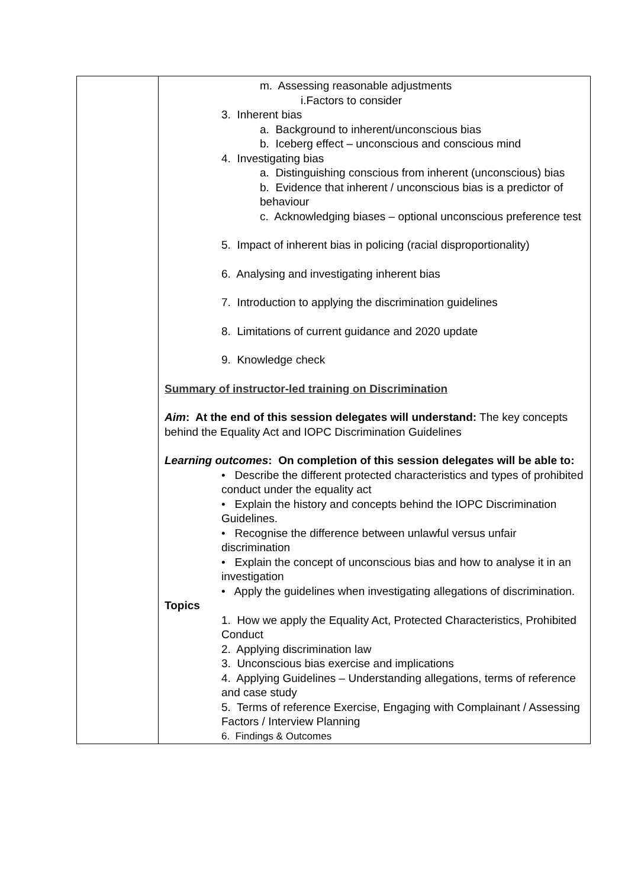| | m. Assessing reasonable adjustments i.Factors to consider 3. Inherent bias a. Background to inherent/unconscious bias b. Iceberg effect – unconscious and conscious mind 4. Investigating bias a. Distinguishing conscious from inherent (unconscious) bias b. Evidence that inherent / unconscious bias is a predictor of behaviour c. Acknowledging biases – optional unconscious preference test 5. Impact of inherent bias in policing (racial disproportionality) 6. Analysing and investigating inherent bias 7. Introduction to applying the discrimination guidelines 8. Limitations of current guidance and 2020 update 9. Knowledge check Summary of instructor-led training on Discrimination Aim : At the end of this session delegates will understand: The key concepts behind the Equality Act and IOPC Discrimination Guidelines Learning outcomes : On completion of this session delegates will be able to: • Describe the different protected characteristics and types of prohibited conduct under the equality act • Explain the history and concepts behind the IOPC Discrimination Guidelines. • Recognise the difference between unlawful versus unfair discrimination • Explain the concept of unconscious bias and how to analyse it in an investigation • Apply the guidelines when investigating allegations of discrimination. Topics 1. How we apply the Equality Act, Protected Characteristics, Prohibited Conduct 2. Applying discrimination law 3. Unconscious bias exercise and implications 4. Applying Guidelines – Understanding allegations, terms of reference and case study 5. Terms of reference Exercise, Engaging with Complainant / Assessing Factors / Interview Planning 6. Findings & Outcomes |